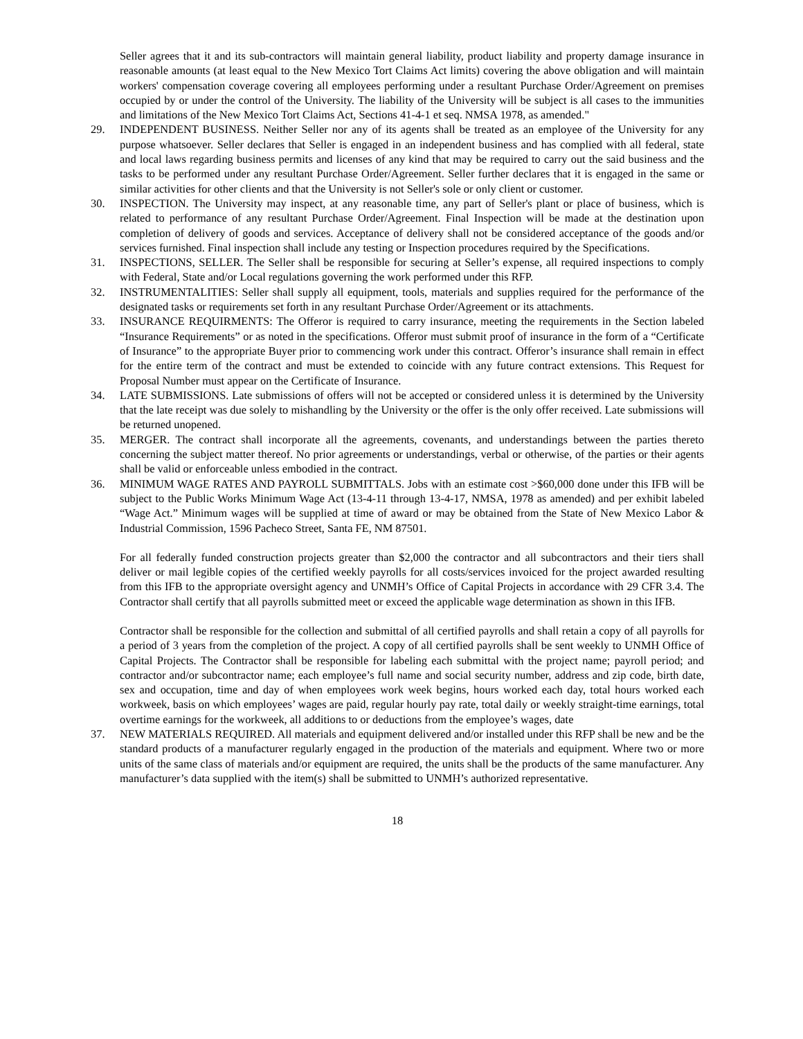Seller agrees that it and its sub-contractors will maintain general liability, product liability and property damage insurance in reasonable amounts (at least equal to the New Mexico Tort Claims Act limits) covering the above obligation and will maintain workers' compensation coverage covering all employees performing under a resultant Purchase Order/Agreement on premises occupied by or under the control of the University. The liability of the University will be subject is all cases to the immunities and limitations of the New Mexico Tort Claims Act, Sections 41-4-1 et seq. NMSA 1978, as amended."
29. INDEPENDENT BUSINESS. Neither Seller nor any of its agents shall be treated as an employee of the University for any purpose whatsoever. Seller declares that Seller is engaged in an independent business and has complied with all federal, state and local laws regarding business permits and licenses of any kind that may be required to carry out the said business and the tasks to be performed under any resultant Purchase Order/Agreement. Seller further declares that it is engaged in the same or similar activities for other clients and that the University is not Seller's sole or only client or customer.
30. INSPECTION. The University may inspect, at any reasonable time, any part of Seller's plant or place of business, which is related to performance of any resultant Purchase Order/Agreement. Final Inspection will be made at the destination upon completion of delivery of goods and services. Acceptance of delivery shall not be considered acceptance of the goods and/or services furnished. Final inspection shall include any testing or Inspection procedures required by the Specifications.
31. INSPECTIONS, SELLER. The Seller shall be responsible for securing at Seller’s expense, all required inspections to comply with Federal, State and/or Local regulations governing the work performed under this RFP.
32. INSTRUMENTALITIES: Seller shall supply all equipment, tools, materials and supplies required for the performance of the designated tasks or requirements set forth in any resultant Purchase Order/Agreement or its attachments.
33. INSURANCE REQUIRMENTS: The Offeror is required to carry insurance, meeting the requirements in the Section labeled “Insurance Requirements” or as noted in the specifications. Offeror must submit proof of insurance in the form of a “Certificate of Insurance” to the appropriate Buyer prior to commencing work under this contract. Offeror’s insurance shall remain in effect for the entire term of the contract and must be extended to coincide with any future contract extensions. This Request for Proposal Number must appear on the Certificate of Insurance.
34. LATE SUBMISSIONS. Late submissions of offers will not be accepted or considered unless it is determined by the University that the late receipt was due solely to mishandling by the University or the offer is the only offer received. Late submissions will be returned unopened.
35. MERGER. The contract shall incorporate all the agreements, covenants, and understandings between the parties thereto concerning the subject matter thereof. No prior agreements or understandings, verbal or otherwise, of the parties or their agents shall be valid or enforceable unless embodied in the contract.
36. MINIMUM WAGE RATES AND PAYROLL SUBMITTALS. Jobs with an estimate cost >$60,000 done under this IFB will be subject to the Public Works Minimum Wage Act (13-4-11 through 13-4-17, NMSA, 1978 as amended) and per exhibit labeled “Wage Act.” Minimum wages will be supplied at time of award or may be obtained from the State of New Mexico Labor & Industrial Commission, 1596 Pacheco Street, Santa FE, NM 87501.
For all federally funded construction projects greater than $2,000 the contractor and all subcontractors and their tiers shall deliver or mail legible copies of the certified weekly payrolls for all costs/services invoiced for the project awarded resulting from this IFB to the appropriate oversight agency and UNMH’s Office of Capital Projects in accordance with 29 CFR 3.4. The Contractor shall certify that all payrolls submitted meet or exceed the applicable wage determination as shown in this IFB.
Contractor shall be responsible for the collection and submittal of all certified payrolls and shall retain a copy of all payrolls for a period of 3 years from the completion of the project. A copy of all certified payrolls shall be sent weekly to UNMH Office of Capital Projects. The Contractor shall be responsible for labeling each submittal with the project name; payroll period; and contractor and/or subcontractor name; each employee’s full name and social security number, address and zip code, birth date, sex and occupation, time and day of when employees work week begins, hours worked each day, total hours worked each workweek, basis on which employees’ wages are paid, regular hourly pay rate, total daily or weekly straight-time earnings, total overtime earnings for the workweek, all additions to or deductions from the employee’s wages, date
37. NEW MATERIALS REQUIRED. All materials and equipment delivered and/or installed under this RFP shall be new and be the standard products of a manufacturer regularly engaged in the production of the materials and equipment. Where two or more units of the same class of materials and/or equipment are required, the units shall be the products of the same manufacturer. Any manufacturer’s data supplied with the item(s) shall be submitted to UNMH’s authorized representative.
18